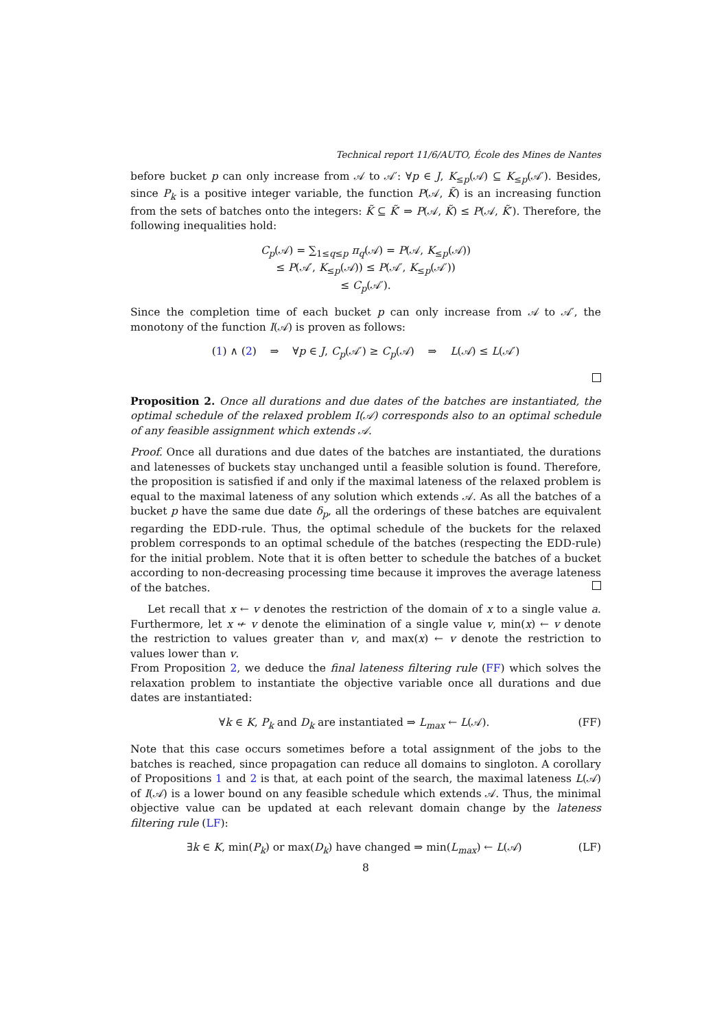Technical report 11/6/AUTO, École des Mines de Nantes
before bucket p can only increase from 𝒜 to 𝒜′: ∀p ∈ J, K<sub>≤p</sub>(𝒜) ⊆ K<sub>≤p</sub>(𝒜′). Besides, since P<sub>k</sub> is a positive integer variable, the function P(𝒜, K̃) is an increasing function from the sets of batches onto the integers: K̃ ⊆ K̃′ ⇒ P(𝒜, K̃) ≤ P(𝒜, K̃′). Therefore, the following inequalities hold:
C<sub>p</sub>(𝒜) = ∑<sub>1≤q≤p</sub> π<sub>q</sub>(𝒜) = P(𝒜, K<sub>≤p</sub>(𝒜))
≤ P(𝒜′, K<sub>≤p</sub>(𝒜)) ≤ P(𝒜′, K<sub>≤p</sub>(𝒜′))
≤ C<sub>p</sub>(𝒜′).
Since the completion time of each bucket p can only increase from 𝒜 to 𝒜′, the monotony of the function I(𝒜) is proven as follows:
(1) ∧ (2) ⇒ ∀p ∈ J, C<sub>p</sub>(𝒜′) ≥ C<sub>p</sub>(𝒜) ⇒ L(𝒜) ≤ L(𝒜′)
Proposition 2. Once all durations and due dates of the batches are instantiated, the optimal schedule of the relaxed problem I(𝒜) corresponds also to an optimal schedule of any feasible assignment which extends 𝒜.
Proof. Once all durations and due dates of the batches are instantiated, the durations and latenesses of buckets stay unchanged until a feasible solution is found. Therefore, the proposition is satisfied if and only if the maximal lateness of the relaxed problem is equal to the maximal lateness of any solution which extends 𝒜. As all the batches of a bucket p have the same due date δ<sub>p</sub>, all the orderings of these batches are equivalent regarding the EDD-rule. Thus, the optimal schedule of the buckets for the relaxed problem corresponds to an optimal schedule of the batches (respecting the EDD-rule) for the initial problem. Note that it is often better to schedule the batches of a bucket according to non-decreasing processing time because it improves the average lateness of the batches.
Let recall that x ← v denotes the restriction of the domain of x to a single value a. Furthermore, let x ↚ v denote the elimination of a single value v, min(x) ← v denote the restriction to values greater than v, and max(x) ← v denote the restriction to values lower than v.
From Proposition 2, we deduce the final lateness filtering rule (FF) which solves the relaxation problem to instantiate the objective variable once all durations and due dates are instantiated:
∀k ∈ K, P<sub>k</sub> and D<sub>k</sub> are instantiated ⇒ L<sub>max</sub> ← L(𝒜). (FF)
Note that this case occurs sometimes before a total assignment of the jobs to the batches is reached, since propagation can reduce all domains to singloton. A corollary of Propositions 1 and 2 is that, at each point of the search, the maximal lateness L(𝒜) of I(𝒜) is a lower bound on any feasible schedule which extends 𝒜. Thus, the minimal objective value can be updated at each relevant domain change by the lateness filtering rule (LF):
∃k ∈ K, min(P<sub>k</sub>) or max(D<sub>k</sub>) have changed ⇒ min(L<sub>max</sub>) ← L(𝒜) (LF)
8